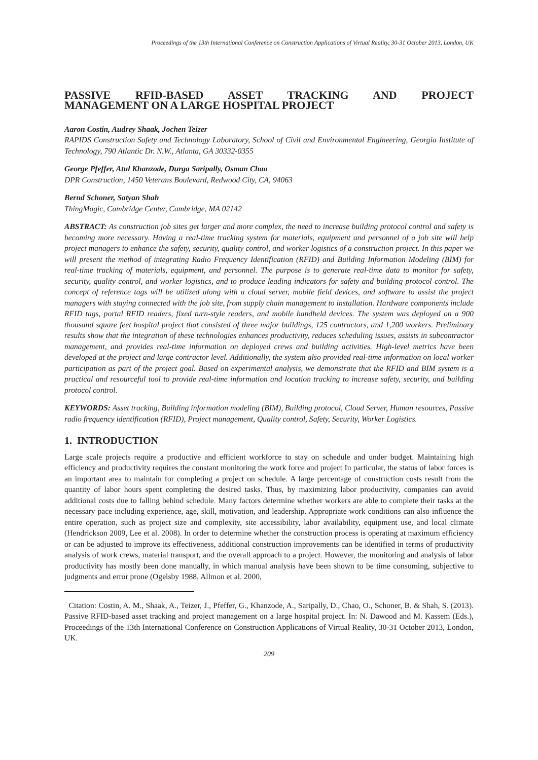Proceedings of the 13th International Conference on Construction Applications of Virtual Reality, 30-31 October 2013, London, UK
PASSIVE RFID-BASED ASSET TRACKING AND PROJECT
MANAGEMENT ON A LARGE HOSPITAL PROJECT
Aaron Costin, Audrey Shaak, Jochen Teizer
RAPIDS Construction Safety and Technology Laboratory, School of Civil and Environmental Engineering, Georgia Institute of Technology, 790 Atlantic Dr. N.W., Atlanta, GA 30332-0355
George Pfeffer, Atul Khanzode, Durga Saripally, Osman Chao
DPR Construction, 1450 Veterans Boulevard, Redwood City, CA, 94063
Bernd Schoner, Satyan Shah
ThingMagic, Cambridge Center, Cambridge, MA 02142
ABSTRACT: As construction job sites get larger and more complex, the need to increase building protocol control and safety is becoming more necessary. Having a real-time tracking system for materials, equipment and personnel of a job site will help project managers to enhance the safety, security, quality control, and worker logistics of a construction project. In this paper we will present the method of integrating Radio Frequency Identification (RFID) and Building Information Modeling (BIM) for real-time tracking of materials, equipment, and personnel. The purpose is to generate real-time data to monitor for safety, security, quality control, and worker logistics, and to produce leading indicators for safety and building protocol control. The concept of reference tags will be utilized along with a cloud server, mobile field devices, and software to assist the project managers with staying connected with the job site, from supply chain management to installation. Hardware components include RFID tags, portal RFID readers, fixed turn-style readers, and mobile handheld devices. The system was deployed on a 900 thousand square feet hospital project that consisted of three major buildings, 125 contractors, and 1,200 workers. Preliminary results show that the integration of these technologies enhances productivity, reduces scheduling issues, assists in subcontractor management, and provides real-time information on deployed crews and building activities. High-level metrics have been developed at the project and large contractor level. Additionally, the system also provided real-time information on local worker participation as part of the project goal. Based on experimental analysis, we demonstrate that the RFID and BIM system is a practical and resourceful tool to provide real-time information and location tracking to increase safety, security, and building protocol control.
KEYWORDS: Asset tracking, Building information modeling (BIM), Building protocol, Cloud Server, Human resources, Passive radio frequency identification (RFID), Project management, Quality control, Safety, Security, Worker Logistics.
1. INTRODUCTION
Large scale projects require a productive and efficient workforce to stay on schedule and under budget. Maintaining high efficiency and productivity requires the constant monitoring the work force and project In particular, the status of labor forces is an important area to maintain for completing a project on schedule. A large percentage of construction costs result from the quantity of labor hours spent completing the desired tasks. Thus, by maximizing labor productivity, companies can avoid additional costs due to falling behind schedule. Many factors determine whether workers are able to complete their tasks at the necessary pace including experience, age, skill, motivation, and leadership. Appropriate work conditions can also influence the entire operation, such as project size and complexity, site accessibility, labor availability, equipment use, and local climate (Hendrickson 2009, Lee et al. 2008). In order to determine whether the construction process is operating at maximum efficiency or can be adjusted to improve its effectiveness, additional construction improvements can be identified in terms of productivity analysis of work crews, material transport, and the overall approach to a project. However, the monitoring and analysis of labor productivity has mostly been done manually, in which manual analysis have been shown to be time consuming, subjective to judgments and error prone (Ogelsby 1988, Allmon et al. 2000,
Citation: Costin, A. M., Shaak, A., Teizer, J., Pfeffer, G., Khanzode, A., Saripally, D., Chao, O., Schoner, B. & Shah, S. (2013). Passive RFID-based asset tracking and project management on a large hospital project. In: N. Dawood and M. Kassem (Eds.), Proceedings of the 13th International Conference on Construction Applications of Virtual Reality, 30-31 October 2013, London, UK.
209